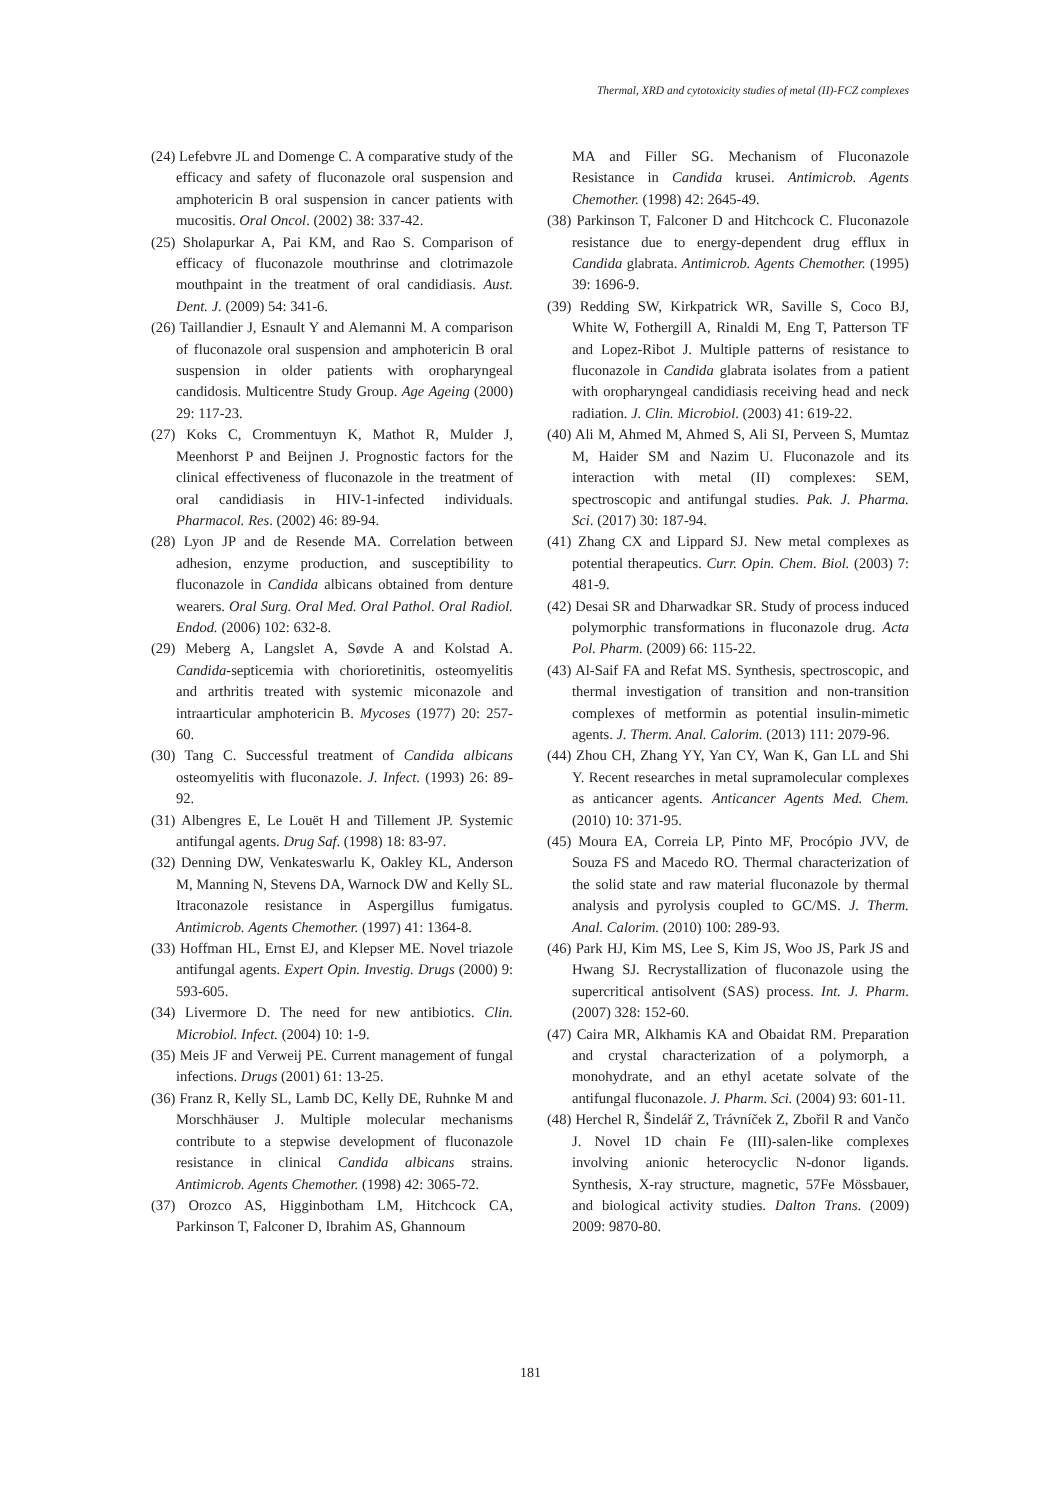Thermal, XRD and cytotoxicity studies of metal (II)-FCZ complexes
(24) Lefebvre JL and Domenge C. A comparative study of the efficacy and safety of fluconazole oral suspension and amphotericin B oral suspension in cancer patients with mucositis. Oral Oncol. (2002) 38: 337-42.
(25) Sholapurkar A, Pai KM, and Rao S. Comparison of efficacy of fluconazole mouthrinse and clotrimazole mouthpaint in the treatment of oral candidiasis. Aust. Dent. J. (2009) 54: 341-6.
(26) Taillandier J, Esnault Y and Alemanni M. A comparison of fluconazole oral suspension and amphotericin B oral suspension in older patients with oropharyngeal candidosis. Multicentre Study Group. Age Ageing (2000) 29: 117-23.
(27) Koks C, Crommentuyn K, Mathot R, Mulder J, Meenhorst P and Beijnen J. Prognostic factors for the clinical effectiveness of fluconazole in the treatment of oral candidiasis in HIV-1-infected individuals. Pharmacol. Res. (2002) 46: 89-94.
(28) Lyon JP and de Resende MA. Correlation between adhesion, enzyme production, and susceptibility to fluconazole in Candida albicans obtained from denture wearers. Oral Surg. Oral Med. Oral Pathol. Oral Radiol. Endod. (2006) 102: 632-8.
(29) Meberg A, Langslet A, Søvde A and Kolstad A. Candida-septicemia with chorioretinitis, osteomyelitis and arthritis treated with systemic miconazole and intraarticular amphotericin B. Mycoses (1977) 20: 257-60.
(30) Tang C. Successful treatment of Candida albicans osteomyelitis with fluconazole. J. Infect. (1993) 26: 89-92.
(31) Albengres E, Le Louët H and Tillement JP. Systemic antifungal agents. Drug Saf. (1998) 18: 83-97.
(32) Denning DW, Venkateswarlu K, Oakley KL, Anderson M, Manning N, Stevens DA, Warnock DW and Kelly SL. Itraconazole resistance in Aspergillus fumigatus. Antimicrob. Agents Chemother. (1997) 41: 1364-8.
(33) Hoffman HL, Ernst EJ, and Klepser ME. Novel triazole antifungal agents. Expert Opin. Investig. Drugs (2000) 9: 593-605.
(34) Livermore D. The need for new antibiotics. Clin. Microbiol. Infect. (2004) 10: 1-9.
(35) Meis JF and Verweij PE. Current management of fungal infections. Drugs (2001) 61: 13-25.
(36) Franz R, Kelly SL, Lamb DC, Kelly DE, Ruhnke M and Morschhäuser J. Multiple molecular mechanisms contribute to a stepwise development of fluconazole resistance in clinical Candida albicans strains. Antimicrob. Agents Chemother. (1998) 42: 3065-72.
(37) Orozco AS, Higginbotham LM, Hitchcock CA, Parkinson T, Falconer D, Ibrahim AS, Ghannoum
MA and Filler SG. Mechanism of Fluconazole Resistance in Candida krusei. Antimicrob. Agents Chemother. (1998) 42: 2645-49.
(38) Parkinson T, Falconer D and Hitchcock C. Fluconazole resistance due to energy-dependent drug efflux in Candida glabrata. Antimicrob. Agents Chemother. (1995) 39: 1696-9.
(39) Redding SW, Kirkpatrick WR, Saville S, Coco BJ, White W, Fothergill A, Rinaldi M, Eng T, Patterson TF and Lopez-Ribot J. Multiple patterns of resistance to fluconazole in Candida glabrata isolates from a patient with oropharyngeal candidiasis receiving head and neck radiation. J. Clin. Microbiol. (2003) 41: 619-22.
(40) Ali M, Ahmed M, Ahmed S, Ali SI, Perveen S, Mumtaz M, Haider SM and Nazim U. Fluconazole and its interaction with metal (II) complexes: SEM, spectroscopic and antifungal studies. Pak. J. Pharma. Sci. (2017) 30: 187-94.
(41) Zhang CX and Lippard SJ. New metal complexes as potential therapeutics. Curr. Opin. Chem. Biol. (2003) 7: 481-9.
(42) Desai SR and Dharwadkar SR. Study of process induced polymorphic transformations in fluconazole drug. Acta Pol. Pharm. (2009) 66: 115-22.
(43) Al-Saif FA and Refat MS. Synthesis, spectroscopic, and thermal investigation of transition and non-transition complexes of metformin as potential insulin-mimetic agents. J. Therm. Anal. Calorim. (2013) 111: 2079-96.
(44) Zhou CH, Zhang YY, Yan CY, Wan K, Gan LL and Shi Y. Recent researches in metal supramolecular complexes as anticancer agents. Anticancer Agents Med. Chem. (2010) 10: 371-95.
(45) Moura EA, Correia LP, Pinto MF, Procópio JVV, de Souza FS and Macedo RO. Thermal characterization of the solid state and raw material fluconazole by thermal analysis and pyrolysis coupled to GC/MS. J. Therm. Anal. Calorim. (2010) 100: 289-93.
(46) Park HJ, Kim MS, Lee S, Kim JS, Woo JS, Park JS and Hwang SJ. Recrystallization of fluconazole using the supercritical antisolvent (SAS) process. Int. J. Pharm. (2007) 328: 152-60.
(47) Caira MR, Alkhamis KA and Obaidat RM. Preparation and crystal characterization of a polymorph, a monohydrate, and an ethyl acetate solvate of the antifungal fluconazole. J. Pharm. Sci. (2004) 93: 601-11.
(48) Herchel R, Šindelář Z, Trávníček Z, Zbořil R and Vančo J. Novel 1D chain Fe (III)-salen-like complexes involving anionic heterocyclic N-donor ligands. Synthesis, X-ray structure, magnetic, 57Fe Mössbauer, and biological activity studies. Dalton Trans. (2009) 2009: 9870-80.
181